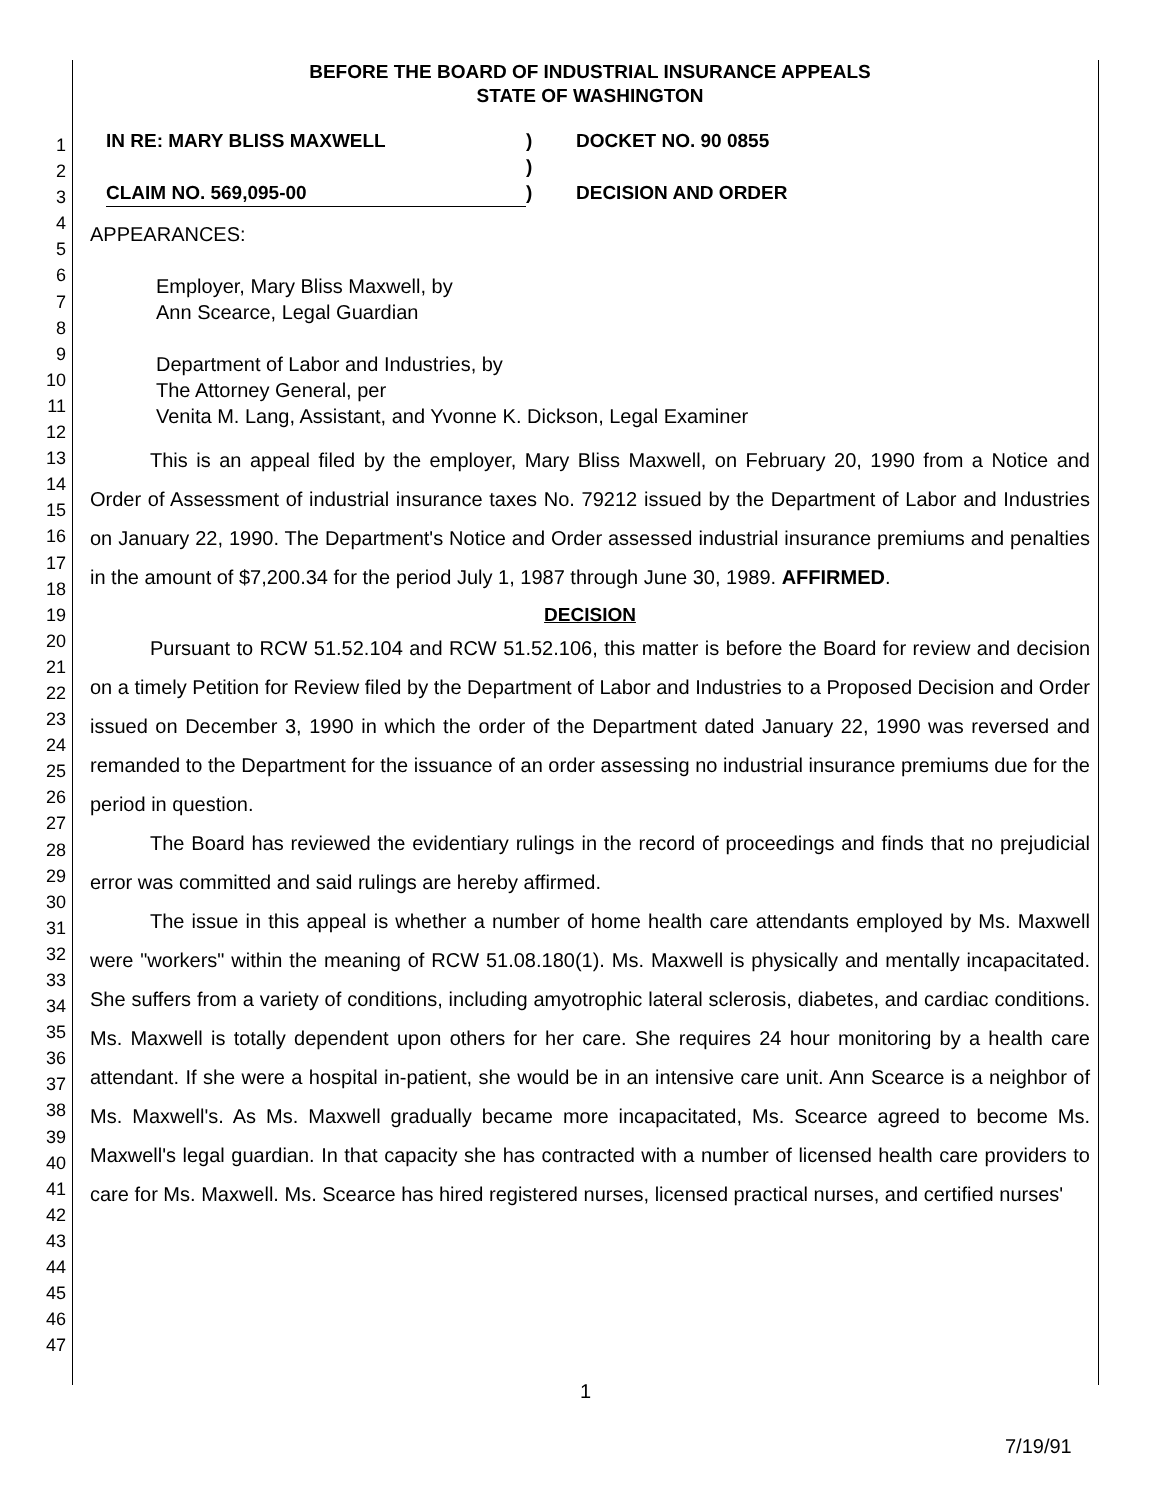1
2
3
4
5
6
7
8
9
10
11
12
13
14
15
16
17
18
19
20
21
22
23
24
25
26
27
28
29
30
31
32
33
34
35
36
37
38
39
40
41
42
43
44
45
46
47
BEFORE THE BOARD OF INDUSTRIAL INSURANCE APPEALS
STATE OF WASHINGTON
IN RE: MARY BLISS MAXWELL
)
DOCKET NO. 90 0855
)
CLAIM NO. 569,095-00
)
DECISION AND ORDER
APPEARANCES:
Employer, Mary Bliss Maxwell, by
Ann Scearce, Legal Guardian
Department of Labor and Industries, by
The Attorney General, per
Venita M. Lang, Assistant, and Yvonne K. Dickson, Legal Examiner
This is an appeal filed by the employer, Mary Bliss Maxwell, on February 20, 1990 from a Notice and Order of Assessment of industrial insurance taxes No. 79212 issued by the Department of Labor and Industries on January 22, 1990. The Department's Notice and Order assessed industrial insurance premiums and penalties in the amount of $7,200.34 for the period July 1, 1987 through June 30, 1989. AFFIRMED.
DECISION
Pursuant to RCW 51.52.104 and RCW 51.52.106, this matter is before the Board for review and decision on a timely Petition for Review filed by the Department of Labor and Industries to a Proposed Decision and Order issued on December 3, 1990 in which the order of the Department dated January 22, 1990 was reversed and remanded to the Department for the issuance of an order assessing no industrial insurance premiums due for the period in question.
The Board has reviewed the evidentiary rulings in the record of proceedings and finds that no prejudicial error was committed and said rulings are hereby affirmed.
The issue in this appeal is whether a number of home health care attendants employed by Ms. Maxwell were "workers" within the meaning of RCW 51.08.180(1). Ms. Maxwell is physically and mentally incapacitated. She suffers from a variety of conditions, including amyotrophic lateral sclerosis, diabetes, and cardiac conditions. Ms. Maxwell is totally dependent upon others for her care. She requires 24 hour monitoring by a health care attendant. If she were a hospital in-patient, she would be in an intensive care unit. Ann Scearce is a neighbor of Ms. Maxwell's. As Ms. Maxwell gradually became more incapacitated, Ms. Scearce agreed to become Ms. Maxwell's legal guardian. In that capacity she has contracted with a number of licensed health care providers to care for Ms. Maxwell. Ms. Scearce has hired registered nurses, licensed practical nurses, and certified nurses'
1
7/19/91